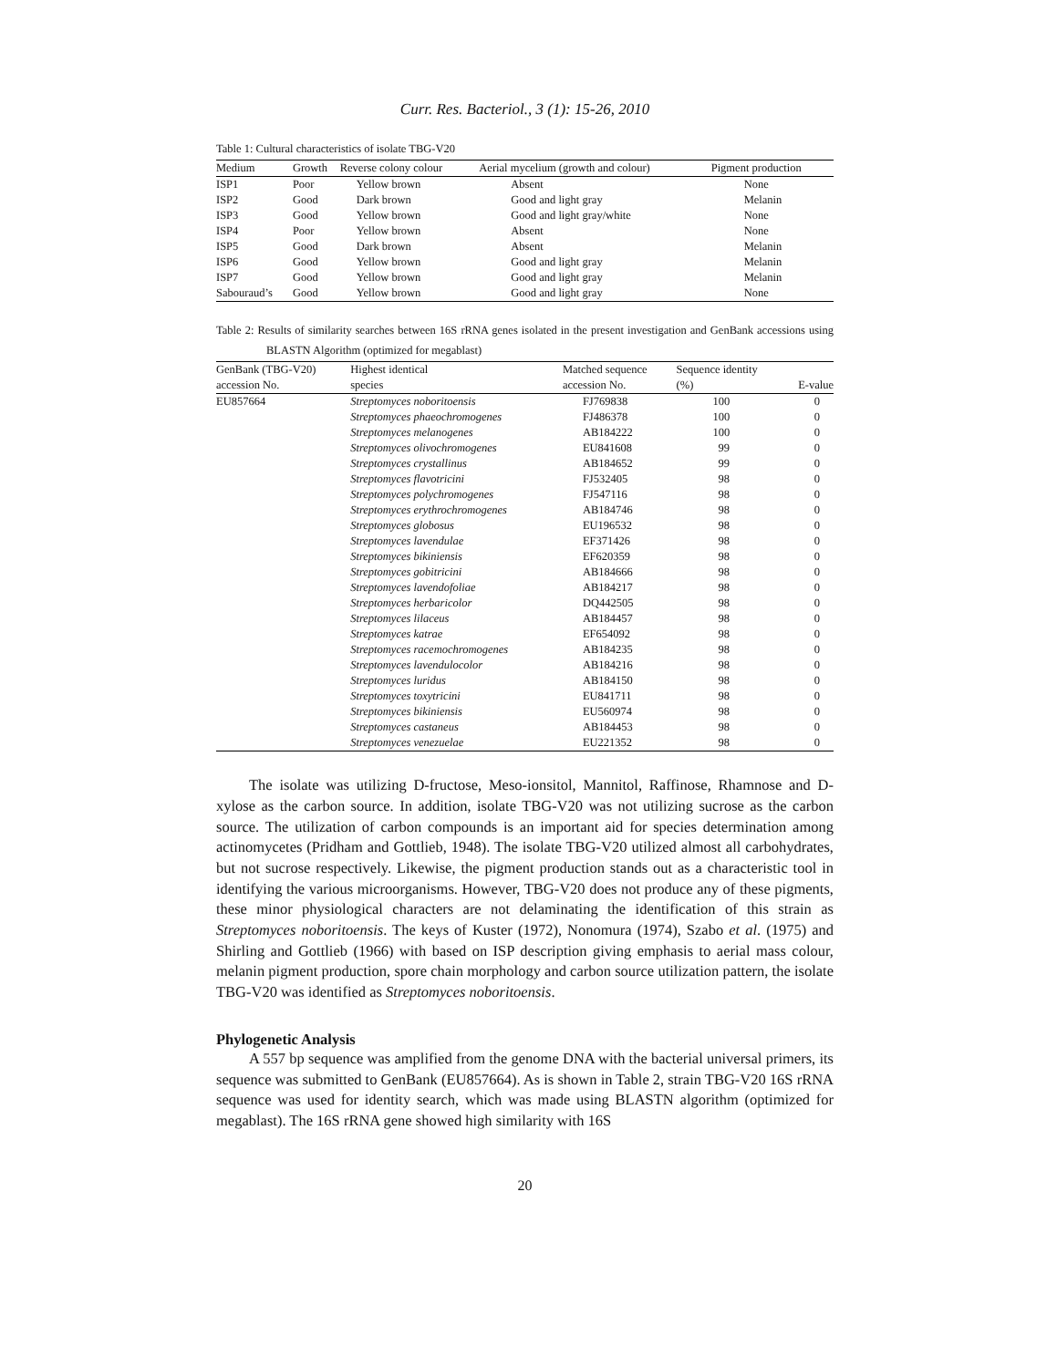Curr. Res. Bacteriol., 3 (1): 15-26, 2010
Table 1: Cultural characteristics of isolate TBG-V20
| Medium | Growth | Reverse colony colour | Aerial mycelium (growth and colour) | Pigment production |
| --- | --- | --- | --- | --- |
| ISP1 | Poor | Yellow brown | Absent | None |
| ISP2 | Good | Dark brown | Good and light gray | Melanin |
| ISP3 | Good | Yellow brown | Good and light gray/white | None |
| ISP4 | Poor | Yellow brown | Absent | None |
| ISP5 | Good | Dark brown | Absent | Melanin |
| ISP6 | Good | Yellow brown | Good and light gray | Melanin |
| ISP7 | Good | Yellow brown | Good and light gray | Melanin |
| Sabouraud’s | Good | Yellow brown | Good and light gray | None |
Table 2: Results of similarity searches between 16S rRNA genes isolated in the present investigation and GenBank accessions using BLASTN Algorithm (optimized for megablast)
| GenBank (TBG-V20) | Highest identical | Matched sequence | Sequence identity | |
| --- | --- | --- | --- | --- |
| accession No. | species | accession No. | (%) | E-value |
| EU857664 | Streptomyces noboritoensis | FJ769838 | 100 | 0 |
| | Streptomyces phaeochromogenes | FJ486378 | 100 | 0 |
| | Streptomyces melanogenes | AB184222 | 100 | 0 |
| | Streptomyces olivochromogenes | EU841608 | 99 | 0 |
| | Streptomyces crystallinus | AB184652 | 99 | 0 |
| | Streptomyces flavotricini | FJ532405 | 98 | 0 |
| | Streptomyces polychromogenes | FJ547116 | 98 | 0 |
| | Streptomyces erythrochromogenes | AB184746 | 98 | 0 |
| | Streptomyces globosus | EU196532 | 98 | 0 |
| | Streptomyces lavendulae | EF371426 | 98 | 0 |
| | Streptomyces bikiniensis | EF620359 | 98 | 0 |
| | Streptomyces gobitricini | AB184666 | 98 | 0 |
| | Streptomyces lavendofoliae | AB184217 | 98 | 0 |
| | Streptomyces herbaricolor | DQ442505 | 98 | 0 |
| | Streptomyces lilaceus | AB184457 | 98 | 0 |
| | Streptomyces katrae | EF654092 | 98 | 0 |
| | Streptomyces racemochromogenes | AB184235 | 98 | 0 |
| | Streptomyces lavendulocolor | AB184216 | 98 | 0 |
| | Streptomyces luridus | AB184150 | 98 | 0 |
| | Streptomyces toxytricini | EU841711 | 98 | 0 |
| | Streptomyces bikiniensis | EU560974 | 98 | 0 |
| | Streptomyces castaneus | AB184453 | 98 | 0 |
| | Streptomyces venezuelae | EU221352 | 98 | 0 |
The isolate was utilizing D-fructose, Meso-ionsitol, Mannitol, Raffinose, Rhamnose and D-xylose as the carbon source. In addition, isolate TBG-V20 was not utilizing sucrose as the carbon source. The utilization of carbon compounds is an important aid for species determination among actinomycetes (Pridham and Gottlieb, 1948). The isolate TBG-V20 utilized almost all carbohydrates, but not sucrose respectively. Likewise, the pigment production stands out as a characteristic tool in identifying the various microorganisms. However, TBG-V20 does not produce any of these pigments, these minor physiological characters are not delaminating the identification of this strain as Streptomyces noboritoensis. The keys of Kuster (1972), Nonomura (1974), Szabo et al. (1975) and Shirling and Gottlieb (1966) with based on ISP description giving emphasis to aerial mass colour, melanin pigment production, spore chain morphology and carbon source utilization pattern, the isolate TBG-V20 was identified as Streptomyces noboritoensis.
Phylogenetic Analysis
A 557 bp sequence was amplified from the genome DNA with the bacterial universal primers, its sequence was submitted to GenBank (EU857664). As is shown in Table 2, strain TBG-V20 16S rRNA sequence was used for identity search, which was made using BLASTN algorithm (optimized for megablast). The 16S rRNA gene showed high similarity with 16S
20